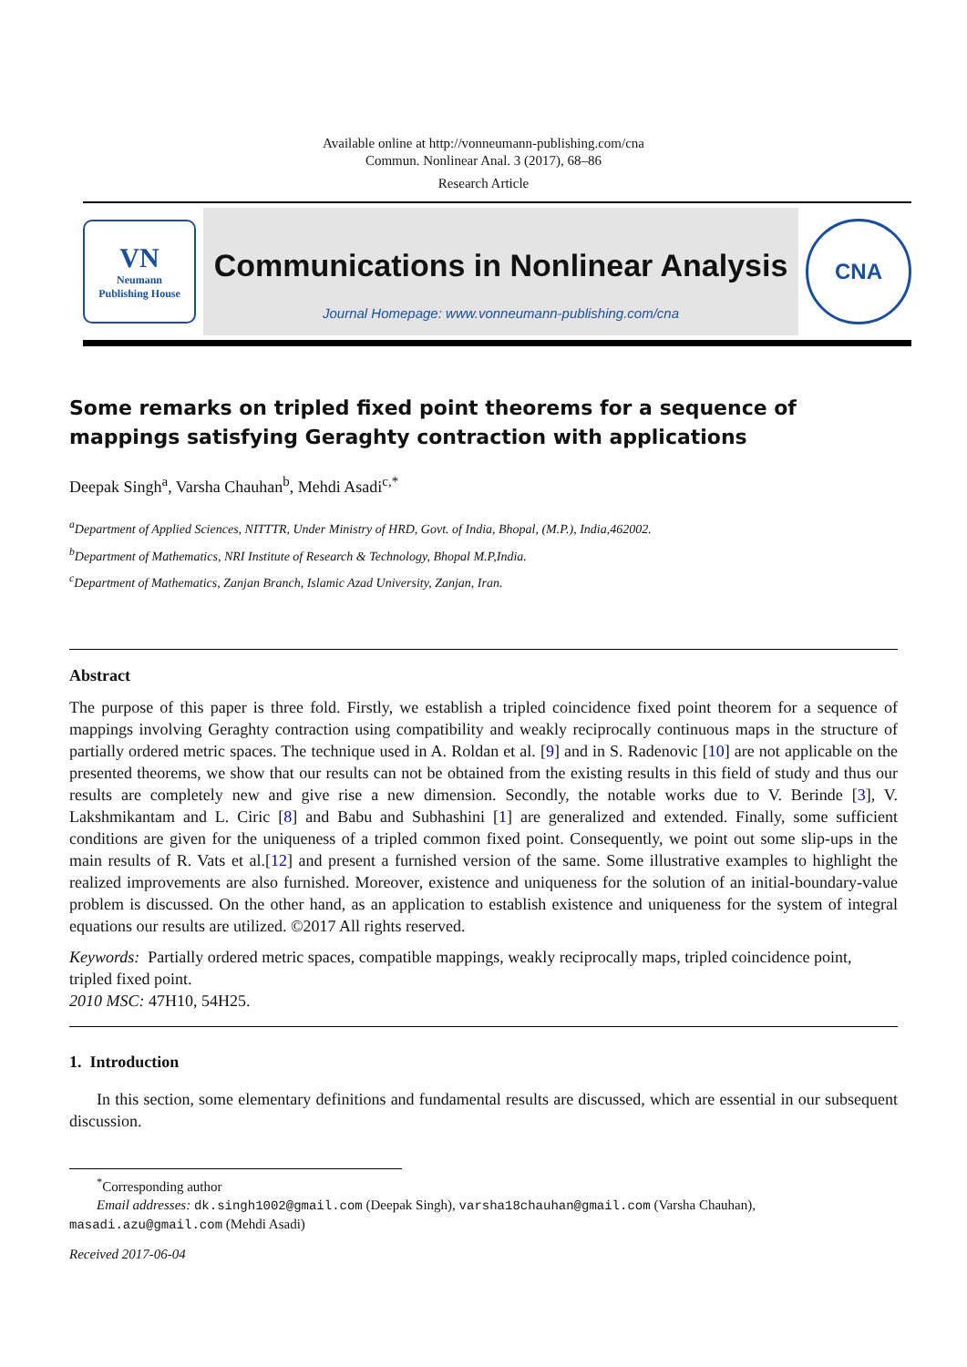Available online at http://vonneumann-publishing.com/cna
Commun. Nonlinear Anal. 3 (2017), 68–86
Research Article
VN
Neumann
Publishing House
Communications in Nonlinear Analysis
Journal Homepage: www.vonneumann-publishing.com/cna
CNA
Some remarks on tripled fixed point theorems for a sequence of mappings satisfying Geraghty contraction with applications
Deepak Singh<sup>a</sup>, Varsha Chauhan<sup>b</sup>, Mehdi Asadi<sup>c,*</sup>
<sup>a</sup> Department of Applied Sciences, NITTTR, Under Ministry of HRD, Govt. of India, Bhopal, (M.P.), India,462002.
<sup>b</sup> Department of Mathematics, NRI Institute of Research & Technology, Bhopal M.P,India.
<sup>c</sup> Department of Mathematics, Zanjan Branch, Islamic Azad University, Zanjan, Iran.
Abstract
The purpose of this paper is three fold. Firstly, we establish a tripled coincidence fixed point theorem for a sequence of mappings involving Geraghty contraction using compatibility and weakly reciprocally continuous maps in the structure of partially ordered metric spaces. The technique used in A. Roldan et al. [9] and in S. Radenovic [10] are not applicable on the presented theorems, we show that our results can not be obtained from the existing results in this field of study and thus our results are completely new and give rise a new dimension. Secondly, the notable works due to V. Berinde [3], V. Lakshmikantam and L. Ciric [8] and Babu and Subhashini [1] are generalized and extended. Finally, some sufficient conditions are given for the uniqueness of a tripled common fixed point. Consequently, we point out some slip-ups in the main results of R. Vats et al.[12] and present a furnished version of the same. Some illustrative examples to highlight the realized improvements are also furnished. Moreover, existence and uniqueness for the solution of an initial-boundary-value problem is discussed. On the other hand, as an application to establish existence and uniqueness for the system of integral equations our results are utilized. ©2017 All rights reserved.
Keywords: Partially ordered metric spaces, compatible mappings, weakly reciprocally maps, tripled coincidence point, tripled fixed point.
2010 MSC: 47H10, 54H25.
1. Introduction
In this section, some elementary definitions and fundamental results are discussed, which are essential in our subsequent discussion.
<sup>*</sup> Corresponding author
Email addresses: dk.singh1002@gmail.com (Deepak Singh), varsha18chauhan@gmail.com (Varsha Chauhan), masadi.azu@gmail.com (Mehdi Asadi)
Received 2017-06-04